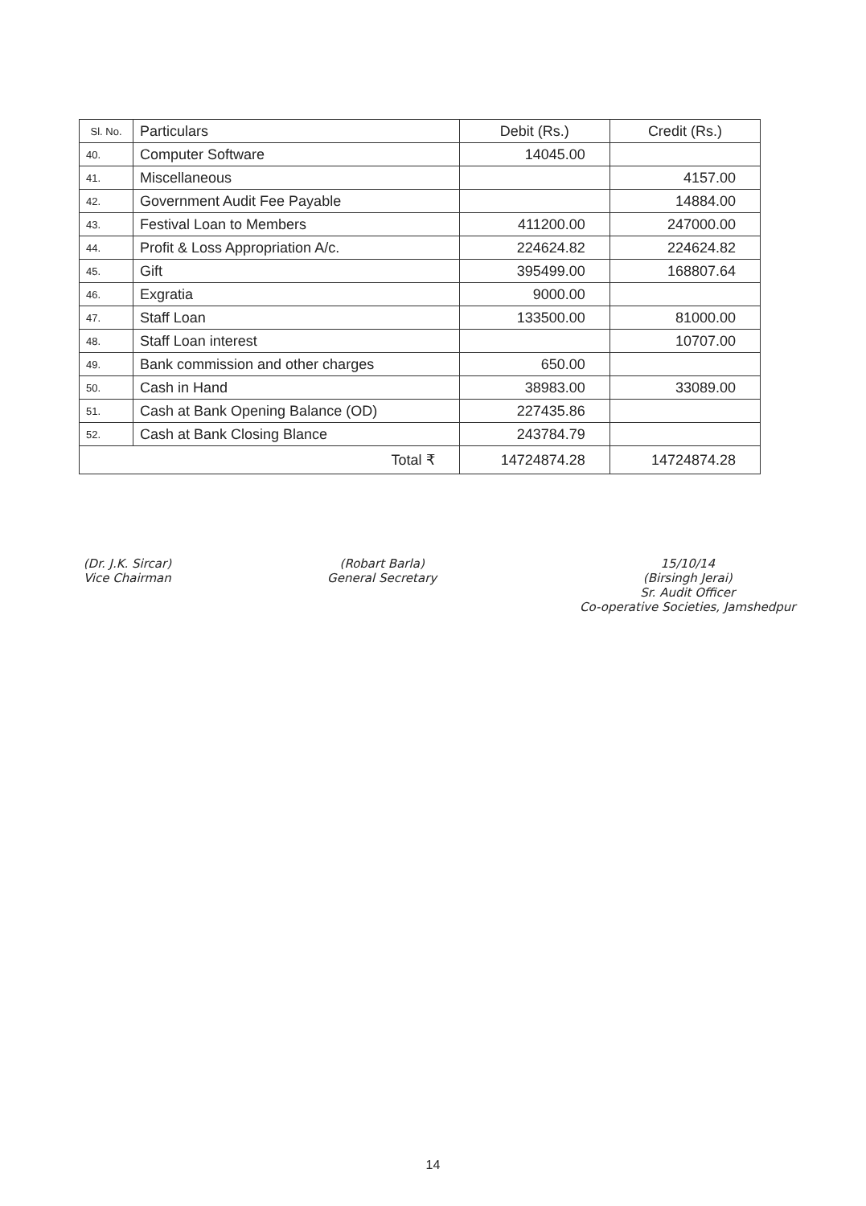| Sl. No. | Particulars | Debit (Rs.) | Credit (Rs.) |
| --- | --- | --- | --- |
| 40. | Computer Software | 14045.00 | |
| 41. | Miscellaneous | | 4157.00 |
| 42. | Government Audit Fee Payable | | 14884.00 |
| 43. | Festival Loan to Members | 411200.00 | 247000.00 |
| 44. | Profit & Loss Appropriation A/c. | 224624.82 | 224624.82 |
| 45. | Gift | 395499.00 | 168807.64 |
| 46. | Exgratia | 9000.00 | |
| 47. | Staff Loan | 133500.00 | 81000.00 |
| 48. | Staff Loan interest | | 10707.00 |
| 49. | Bank commission and other charges | 650.00 | |
| 50. | Cash in Hand | 38983.00 | 33089.00 |
| 51. | Cash at Bank Opening Balance (OD) | 227435.86 | |
| 52. | Cash at Bank Closing Blance | 243784.79 | |
| Total ₹ | | 14724874.28 | 14724874.28 |
(Dr. J.K. Sircar)
Vice Chairman
(Robart Barla)
General Secretary
15/10/14
(Birsingh Jerai)
Sr. Audit Officer
Co-operative Societies, Jamshedpur
14